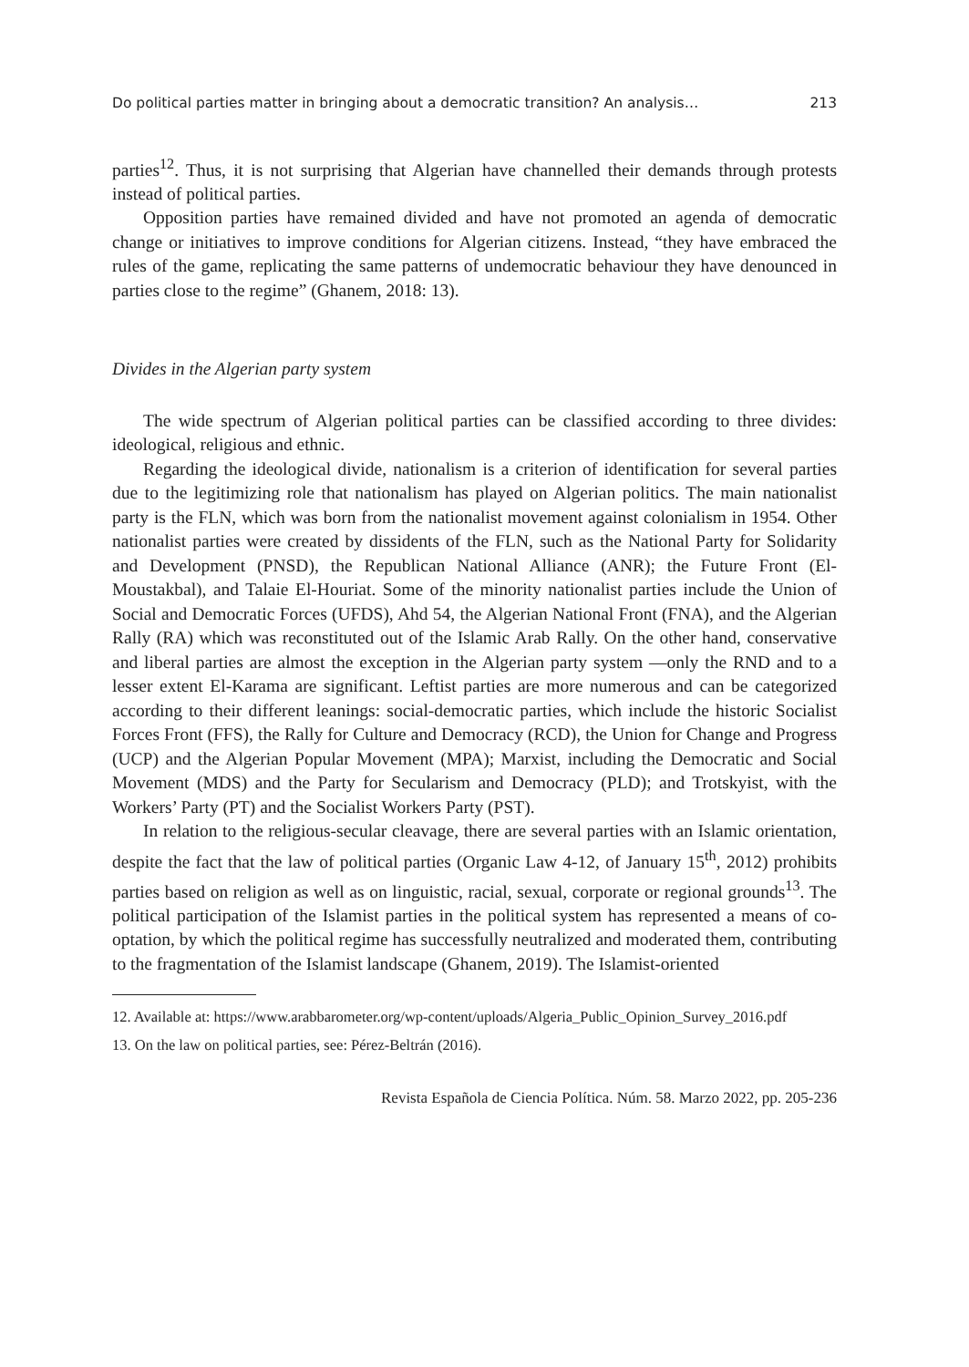Do political parties matter in bringing about a democratic transition? An analysis… 213
parties<sup>12</sup>. Thus, it is not surprising that Algerian have channelled their demands through protests instead of political parties.
Opposition parties have remained divided and have not promoted an agenda of democratic change or initiatives to improve conditions for Algerian citizens. Instead, “they have embraced the rules of the game, replicating the same patterns of undemocratic behaviour they have denounced in parties close to the regime” (Ghanem, 2018: 13).
Divides in the Algerian party system
The wide spectrum of Algerian political parties can be classified according to three divides: ideological, religious and ethnic.
Regarding the ideological divide, nationalism is a criterion of identification for several parties due to the legitimizing role that nationalism has played on Algerian politics. The main nationalist party is the FLN, which was born from the nationalist movement against colonialism in 1954. Other nationalist parties were created by dissidents of the FLN, such as the National Party for Solidarity and Development (PNSD), the Republican National Alliance (ANR); the Future Front (El-Moustakbal), and Talaie El-Houriat. Some of the minority nationalist parties include the Union of Social and Democratic Forces (UFDS), Ahd 54, the Algerian National Front (FNA), and the Algerian Rally (RA) which was reconstituted out of the Islamic Arab Rally. On the other hand, conservative and liberal parties are almost the exception in the Algerian party system —only the RND and to a lesser extent El-Karama are significant. Leftist parties are more numerous and can be categorized according to their different leanings: social-democratic parties, which include the historic Socialist Forces Front (FFS), the Rally for Culture and Democracy (RCD), the Union for Change and Progress (UCP) and the Algerian Popular Movement (MPA); Marxist, including the Democratic and Social Movement (MDS) and the Party for Secularism and Democracy (PLD); and Trotskyist, with the Workers’ Party (PT) and the Socialist Workers Party (PST).
In relation to the religious-secular cleavage, there are several parties with an Islamic orientation, despite the fact that the law of political parties (Organic Law 4-12, of January 15<sup>th</sup>, 2012) prohibits parties based on religion as well as on linguistic, racial, sexual, corporate or regional grounds<sup>13</sup>. The political participation of the Islamist parties in the political system has represented a means of co-optation, by which the political regime has successfully neutralized and moderated them, contributing to the fragmentation of the Islamist landscape (Ghanem, 2019). The Islamist-oriented
12. Available at: https://www.arabbarometer.org/wp-content/uploads/Algeria_Public_Opinion_Survey_2016.pdf
13. On the law on political parties, see: Pérez-Beltrán (2016).
Revista Española de Ciencia Política. Núm. 58. Marzo 2022, pp. 205-236